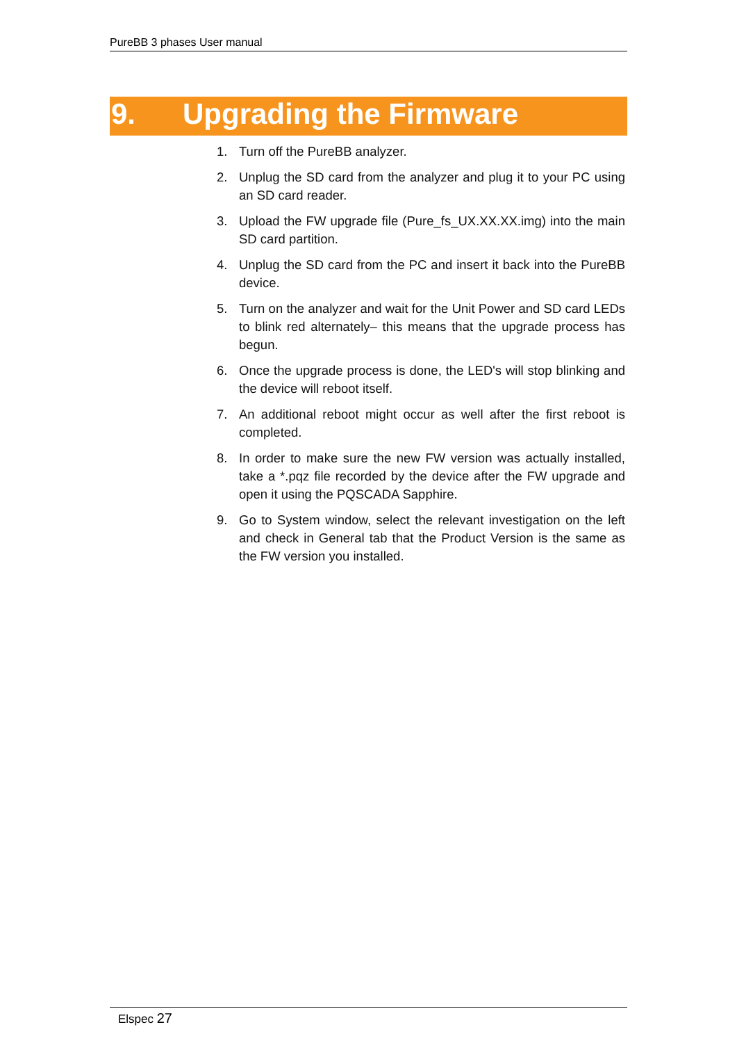PureBB 3 phases User manual
9. Upgrading the Firmware
1. Turn off the PureBB analyzer.
2. Unplug the SD card from the analyzer and plug it to your PC using an SD card reader.
3. Upload the FW upgrade file (Pure_fs_UX.XX.XX.img) into the main SD card partition.
4. Unplug the SD card from the PC and insert it back into the PureBB device.
5. Turn on the analyzer and wait for the Unit Power and SD card LEDs to blink red alternately– this means that the upgrade process has begun.
6. Once the upgrade process is done, the LED's will stop blinking and the device will reboot itself.
7. An additional reboot might occur as well after the first reboot is completed.
8. In order to make sure the new FW version was actually installed, take a *.pqz file recorded by the device after the FW upgrade and open it using the PQSCADA Sapphire.
9. Go to System window, select the relevant investigation on the left and check in General tab that the Product Version is the same as the FW version you installed.
Elspec 27